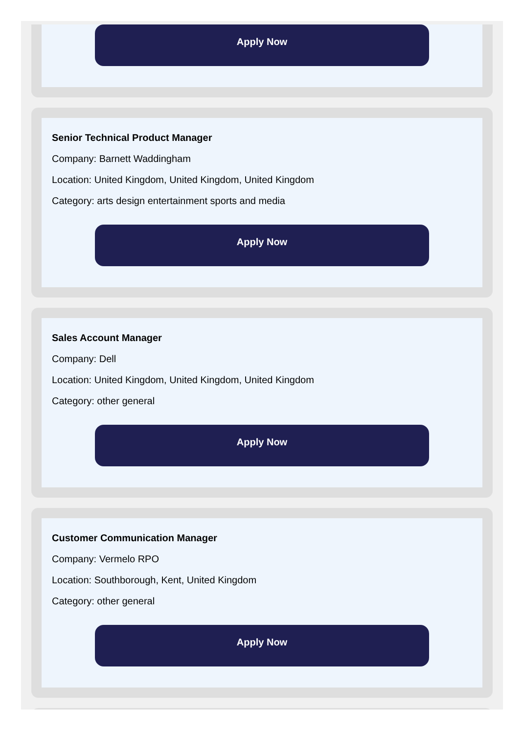Apply Now
Senior Technical Product Manager
Company: Barnett Waddingham
Location: United Kingdom, United Kingdom, United Kingdom
Category: arts design entertainment sports and media
Apply Now
Sales Account Manager
Company: Dell
Location: United Kingdom, United Kingdom, United Kingdom
Category: other general
Apply Now
Customer Communication Manager
Company: Vermelo RPO
Location: Southborough, Kent, United Kingdom
Category: other general
Apply Now